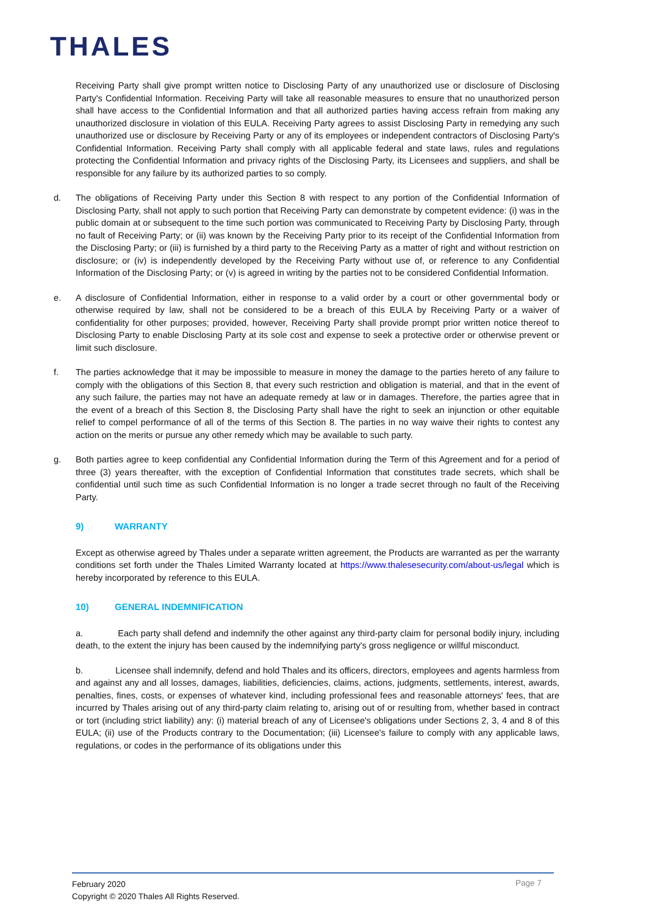THALES
Receiving Party shall give prompt written notice to Disclosing Party of any unauthorized use or disclosure of Disclosing Party's Confidential Information. Receiving Party will take all reasonable measures to ensure that no unauthorized person shall have access to the Confidential Information and that all authorized parties having access refrain from making any unauthorized disclosure in violation of this EULA. Receiving Party agrees to assist Disclosing Party in remedying any such unauthorized use or disclosure by Receiving Party or any of its employees or independent contractors of Disclosing Party's Confidential Information. Receiving Party shall comply with all applicable federal and state laws, rules and regulations protecting the Confidential Information and privacy rights of the Disclosing Party, its Licensees and suppliers, and shall be responsible for any failure by its authorized parties to so comply.
d. The obligations of Receiving Party under this Section 8 with respect to any portion of the Confidential Information of Disclosing Party, shall not apply to such portion that Receiving Party can demonstrate by competent evidence: (i) was in the public domain at or subsequent to the time such portion was communicated to Receiving Party by Disclosing Party, through no fault of Receiving Party; or (ii) was known by the Receiving Party prior to its receipt of the Confidential Information from the Disclosing Party; or (iii) is furnished by a third party to the Receiving Party as a matter of right and without restriction on disclosure; or (iv) is independently developed by the Receiving Party without use of, or reference to any Confidential Information of the Disclosing Party; or (v) is agreed in writing by the parties not to be considered Confidential Information.
e. A disclosure of Confidential Information, either in response to a valid order by a court or other governmental body or otherwise required by law, shall not be considered to be a breach of this EULA by Receiving Party or a waiver of confidentiality for other purposes; provided, however, Receiving Party shall provide prompt prior written notice thereof to Disclosing Party to enable Disclosing Party at its sole cost and expense to seek a protective order or otherwise prevent or limit such disclosure.
f. The parties acknowledge that it may be impossible to measure in money the damage to the parties hereto of any failure to comply with the obligations of this Section 8, that every such restriction and obligation is material, and that in the event of any such failure, the parties may not have an adequate remedy at law or in damages. Therefore, the parties agree that in the event of a breach of this Section 8, the Disclosing Party shall have the right to seek an injunction or other equitable relief to compel performance of all of the terms of this Section 8. The parties in no way waive their rights to contest any action on the merits or pursue any other remedy which may be available to such party.
g. Both parties agree to keep confidential any Confidential Information during the Term of this Agreement and for a period of three (3) years thereafter, with the exception of Confidential Information that constitutes trade secrets, which shall be confidential until such time as such Confidential Information is no longer a trade secret through no fault of the Receiving Party.
9) WARRANTY
Except as otherwise agreed by Thales under a separate written agreement, the Products are warranted as per the warranty conditions set forth under the Thales Limited Warranty located at https://www.thalesesecurity.com/about-us/legal which is hereby incorporated by reference to this EULA.
10) GENERAL INDEMNIFICATION
a. Each party shall defend and indemnify the other against any third-party claim for personal bodily injury, including death, to the extent the injury has been caused by the indemnifying party's gross negligence or willful misconduct.
b. Licensee shall indemnify, defend and hold Thales and its officers, directors, employees and agents harmless from and against any and all losses, damages, liabilities, deficiencies, claims, actions, judgments, settlements, interest, awards, penalties, fines, costs, or expenses of whatever kind, including professional fees and reasonable attorneys' fees, that are incurred by Thales arising out of any third-party claim relating to, arising out of or resulting from, whether based in contract or tort (including strict liability) any: (i) material breach of any of Licensee's obligations under Sections 2, 3, 4 and 8 of this EULA; (ii) use of the Products contrary to the Documentation; (iii) Licensee's failure to comply with any applicable laws, regulations, or codes in the performance of its obligations under this
February 2020
Copyright © 2020 Thales All Rights Reserved.
Page 7